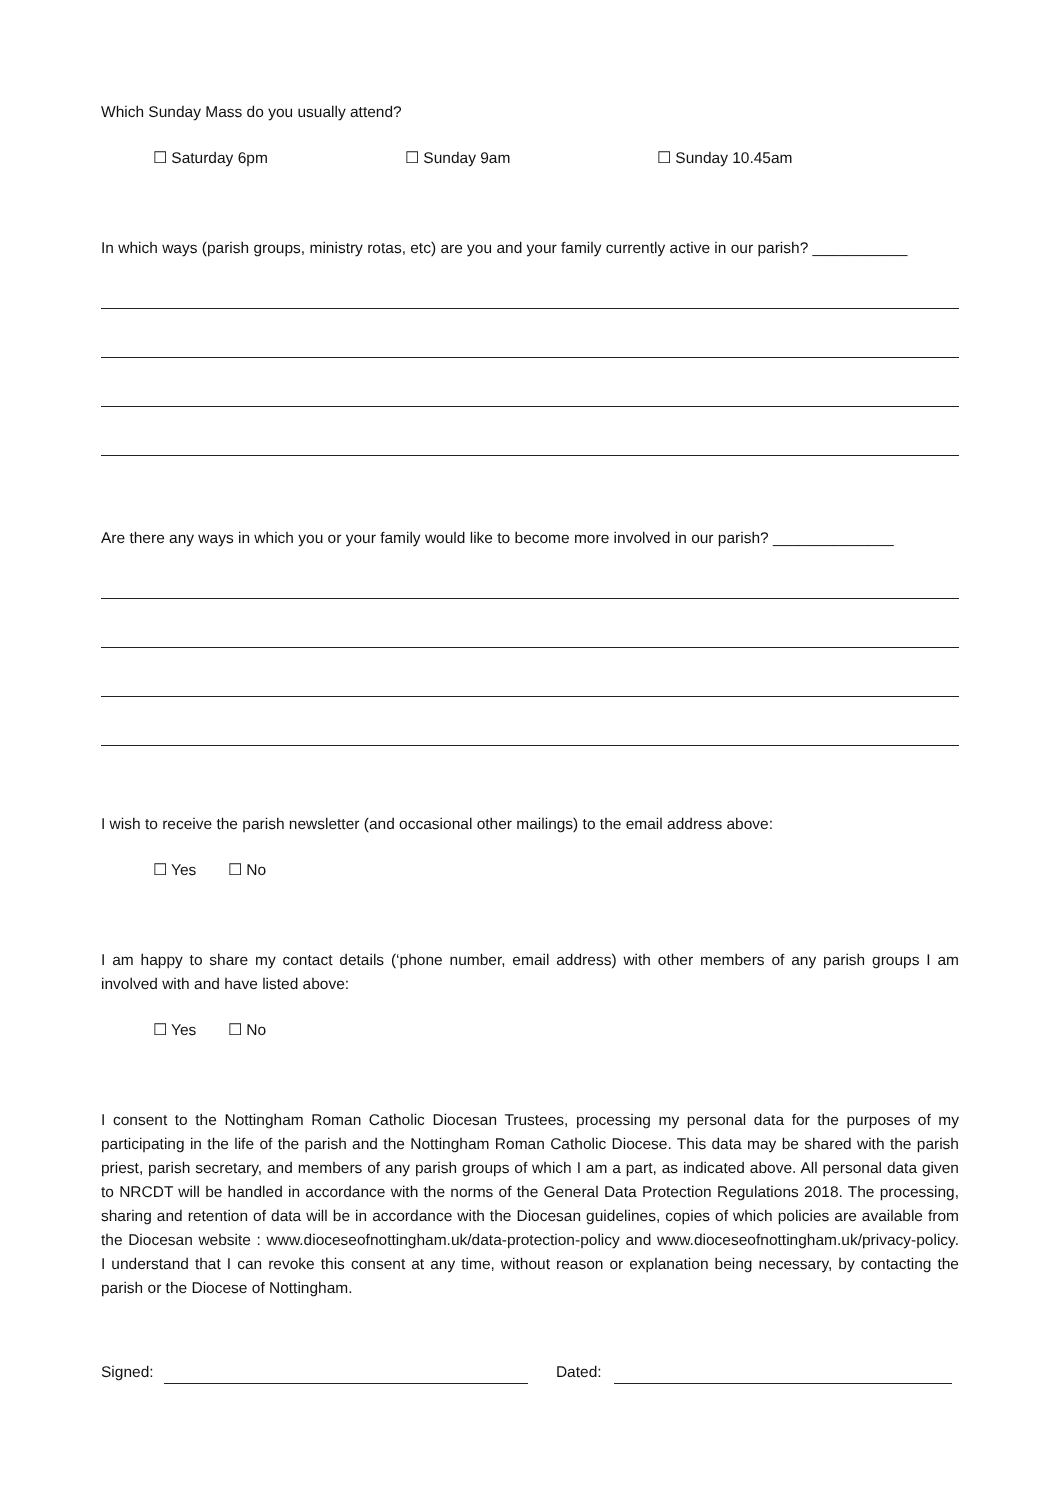Which Sunday Mass do you usually attend?
☐ Saturday 6pm ☐ Sunday 9am ☐ Sunday 10.45am
In which ways (parish groups, ministry rotas, etc) are you and your family currently active in our parish? ___________
Are there any ways in which you or your family would like to become more involved in our parish? ______________
I wish to receive the parish newsletter (and occasional other mailings) to the email address above:
☐ Yes ☐ No
I am happy to share my contact details (‘phone number, email address) with other members of any parish groups I am involved with and have listed above:
☐ Yes ☐ No
I consent to the Nottingham Roman Catholic Diocesan Trustees, processing my personal data for the purposes of my participating in the life of the parish and the Nottingham Roman Catholic Diocese. This data may be shared with the parish priest, parish secretary, and members of any parish groups of which I am a part, as indicated above. All personal data given to NRCDT will be handled in accordance with the norms of the General Data Protection Regulations 2018. The processing, sharing and retention of data will be in accordance with the Diocesan guidelines, copies of which policies are available from the Diocesan website : www.dioceseofnottingham.uk/data-protection-policy and www.dioceseofnottingham.uk/privacy-policy. I understand that I can revoke this consent at any time, without reason or explanation being necessary, by contacting the parish or the Diocese of Nottingham.
Signed: Dated: